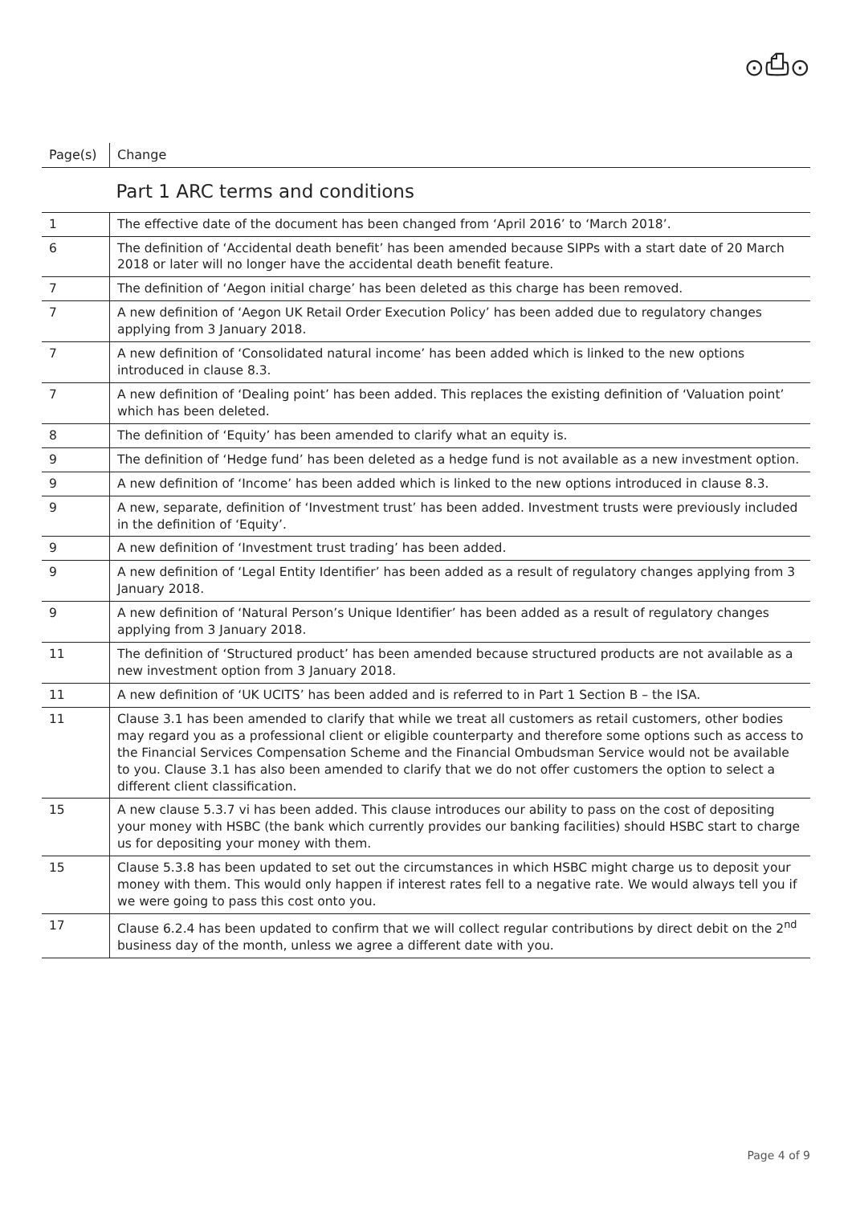⊙⎙⊙
| Page(s) | Change |
| --- | --- |
| | Part 1 ARC terms and conditions |
| 1 | The effective date of the document has been changed from ‘April 2016’ to ‘March 2018’. |
| 6 | The definition of ‘Accidental death benefit’ has been amended because SIPPs with a start date of 20 March 2018 or later will no longer have the accidental death benefit feature. |
| 7 | The definition of ‘Aegon initial charge’ has been deleted as this charge has been removed. |
| 7 | A new definition of ‘Aegon UK Retail Order Execution Policy’ has been added due to regulatory changes applying from 3 January 2018. |
| 7 | A new definition of ‘Consolidated natural income’ has been added which is linked to the new options introduced in clause 8.3. |
| 7 | A new definition of ‘Dealing point’ has been added. This replaces the existing definition of ‘Valuation point’ which has been deleted. |
| 8 | The definition of ‘Equity’ has been amended to clarify what an equity is. |
| 9 | The definition of ‘Hedge fund’ has been deleted as a hedge fund is not available as a new investment option. |
| 9 | A new definition of ‘Income’ has been added which is linked to the new options introduced in clause 8.3. |
| 9 | A new, separate, definition of ‘Investment trust’ has been added. Investment trusts were previously included in the definition of ‘Equity’. |
| 9 | A new definition of ‘Investment trust trading’ has been added. |
| 9 | A new definition of ‘Legal Entity Identifier’ has been added as a result of regulatory changes applying from 3 January 2018. |
| 9 | A new definition of ‘Natural Person’s Unique Identifier’ has been added as a result of regulatory changes applying from 3 January 2018. |
| 11 | The definition of ‘Structured product’ has been amended because structured products are not available as a new investment option from 3 January 2018. |
| 11 | A new definition of ‘UK UCITS’ has been added and is referred to in Part 1 Section B – the ISA. |
| 11 | Clause 3.1 has been amended to clarify that while we treat all customers as retail customers, other bodies may regard you as a professional client or eligible counterparty and therefore some options such as access to the Financial Services Compensation Scheme and the Financial Ombudsman Service would not be available to you. Clause 3.1 has also been amended to clarify that we do not offer customers the option to select a different client classification. |
| 15 | A new clause 5.3.7 vi has been added. This clause introduces our ability to pass on the cost of depositing your money with HSBC (the bank which currently provides our banking facilities) should HSBC start to charge us for depositing your money with them. |
| 15 | Clause 5.3.8 has been updated to set out the circumstances in which HSBC might charge us to deposit your money with them. This would only happen if interest rates fell to a negative rate. We would always tell you if we were going to pass this cost onto you. |
| 17 | Clause 6.2.4 has been updated to confirm that we will collect regular contributions by direct debit on the 2<sup>nd</sup> business day of the month, unless we agree a different date with you. |
Page 4 of 9